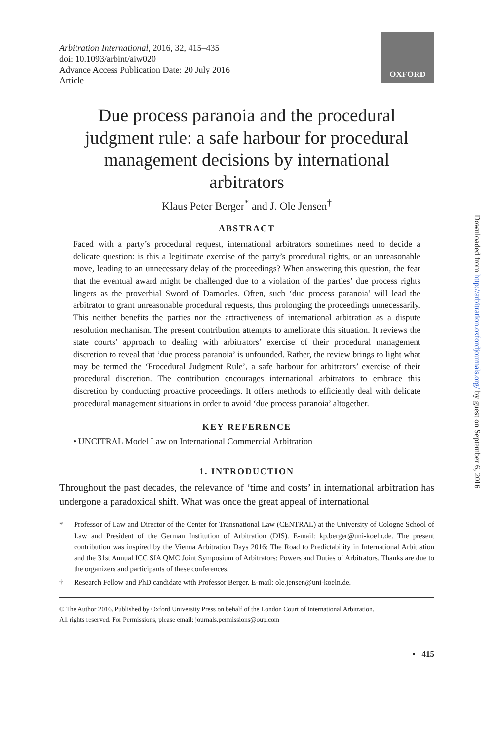Arbitration International, 2016, 32, 415–435
doi: 10.1093/arbint/aiw020
Advance Access Publication Date: 20 July 2016
Article
OXFORD
Due process paranoia and the procedural judgment rule: a safe harbour for procedural management decisions by international arbitrators
Klaus Peter Berger<sup>*</sup> and J. Ole Jensen<sup>†</sup>
ABSTRACT
Faced with a party’s procedural request, international arbitrators sometimes need to decide a delicate question: is this a legitimate exercise of the party’s procedural rights, or an unreasonable move, leading to an unnecessary delay of the proceedings? When answering this question, the fear that the eventual award might be challenged due to a violation of the parties’ due process rights lingers as the proverbial Sword of Damocles. Often, such ‘due process paranoia’ will lead the arbitrator to grant unreasonable procedural requests, thus prolonging the proceedings unnecessarily. This neither benefits the parties nor the attractiveness of international arbitration as a dispute resolution mechanism. The present contribution attempts to ameliorate this situation. It reviews the state courts’ approach to dealing with arbitrators’ exercise of their procedural management discretion to reveal that ‘due process paranoia’ is unfounded. Rather, the review brings to light what may be termed the ‘Procedural Judgment Rule’, a safe harbour for arbitrators’ exercise of their procedural discretion. The contribution encourages international arbitrators to embrace this discretion by conducting proactive proceedings. It offers methods to efficiently deal with delicate procedural management situations in order to avoid ‘due process paranoia’ altogether.
KEY REFERENCE
• UNCITRAL Model Law on International Commercial Arbitration
1. INTRODUCTION
Throughout the past decades, the relevance of ‘time and costs’ in international arbitration has undergone a paradoxical shift. What was once the great appeal of international
* Professor of Law and Director of the Center for Transnational Law (CENTRAL) at the University of Cologne School of Law and President of the German Institution of Arbitration (DIS). E-mail: kp.berger@uni-koeln.de. The present contribution was inspired by the Vienna Arbitration Days 2016: The Road to Predictability in International Arbitration and the 31st Annual ICC SIA QMC Joint Symposium of Arbitrators: Powers and Duties of Arbitrators. Thanks are due to the organizers and participants of these conferences.
† Research Fellow and PhD candidate with Professor Berger. E-mail: ole.jensen@uni-koeln.de.
© The Author 2016. Published by Oxford University Press on behalf of the London Court of International Arbitration.
All rights reserved. For Permissions, please email: journals.permissions@oup.com
• 415
Downloaded from http://arbitration.oxfordjournals.org/ by guest on September 6, 2016